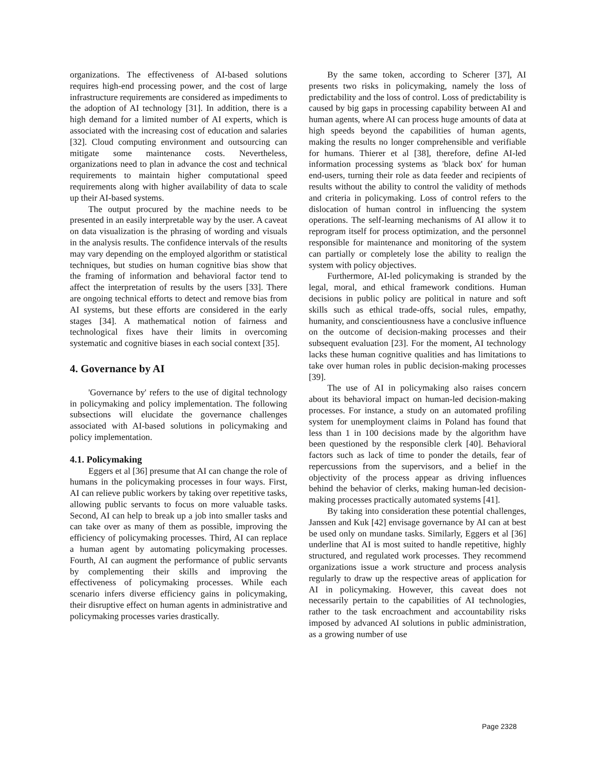organizations. The effectiveness of AI-based solutions requires high-end processing power, and the cost of large infrastructure requirements are considered as impediments to the adoption of AI technology [31]. In addition, there is a high demand for a limited number of AI experts, which is associated with the increasing cost of education and salaries [32]. Cloud computing environment and outsourcing can mitigate some maintenance costs. Nevertheless, organizations need to plan in advance the cost and technical requirements to maintain higher computational speed requirements along with higher availability of data to scale up their AI-based systems.
The output procured by the machine needs to be presented in an easily interpretable way by the user. A caveat on data visualization is the phrasing of wording and visuals in the analysis results. The confidence intervals of the results may vary depending on the employed algorithm or statistical techniques, but studies on human cognitive bias show that the framing of information and behavioral factor tend to affect the interpretation of results by the users [33]. There are ongoing technical efforts to detect and remove bias from AI systems, but these efforts are considered in the early stages [34]. A mathematical notion of fairness and technological fixes have their limits in overcoming systematic and cognitive biases in each social context [35].
4. Governance by AI
'Governance by' refers to the use of digital technology in policymaking and policy implementation. The following subsections will elucidate the governance challenges associated with AI-based solutions in policymaking and policy implementation.
4.1. Policymaking
Eggers et al [36] presume that AI can change the role of humans in the policymaking processes in four ways. First, AI can relieve public workers by taking over repetitive tasks, allowing public servants to focus on more valuable tasks. Second, AI can help to break up a job into smaller tasks and can take over as many of them as possible, improving the efficiency of policymaking processes. Third, AI can replace a human agent by automating policymaking processes. Fourth, AI can augment the performance of public servants by complementing their skills and improving the effectiveness of policymaking processes. While each scenario infers diverse efficiency gains in policymaking, their disruptive effect on human agents in administrative and policymaking processes varies drastically.
By the same token, according to Scherer [37], AI presents two risks in policymaking, namely the loss of predictability and the loss of control. Loss of predictability is caused by big gaps in processing capability between AI and human agents, where AI can process huge amounts of data at high speeds beyond the capabilities of human agents, making the results no longer comprehensible and verifiable for humans. Thierer et al [38], therefore, define AI-led information processing systems as 'black box' for human end-users, turning their role as data feeder and recipients of results without the ability to control the validity of methods and criteria in policymaking. Loss of control refers to the dislocation of human control in influencing the system operations. The self-learning mechanisms of AI allow it to reprogram itself for process optimization, and the personnel responsible for maintenance and monitoring of the system can partially or completely lose the ability to realign the system with policy objectives.
Furthermore, AI-led policymaking is stranded by the legal, moral, and ethical framework conditions. Human decisions in public policy are political in nature and soft skills such as ethical trade-offs, social rules, empathy, humanity, and conscientiousness have a conclusive influence on the outcome of decision-making processes and their subsequent evaluation [23]. For the moment, AI technology lacks these human cognitive qualities and has limitations to take over human roles in public decision-making processes [39].
The use of AI in policymaking also raises concern about its behavioral impact on human-led decision-making processes. For instance, a study on an automated profiling system for unemployment claims in Poland has found that less than 1 in 100 decisions made by the algorithm have been questioned by the responsible clerk [40]. Behavioral factors such as lack of time to ponder the details, fear of repercussions from the supervisors, and a belief in the objectivity of the process appear as driving influences behind the behavior of clerks, making human-led decision-making processes practically automated systems [41].
By taking into consideration these potential challenges, Janssen and Kuk [42] envisage governance by AI can at best be used only on mundane tasks. Similarly, Eggers et al [36] underline that AI is most suited to handle repetitive, highly structured, and regulated work processes. They recommend organizations issue a work structure and process analysis regularly to draw up the respective areas of application for AI in policymaking. However, this caveat does not necessarily pertain to the capabilities of AI technologies, rather to the task encroachment and accountability risks imposed by advanced AI solutions in public administration, as a growing number of use
Page 2328